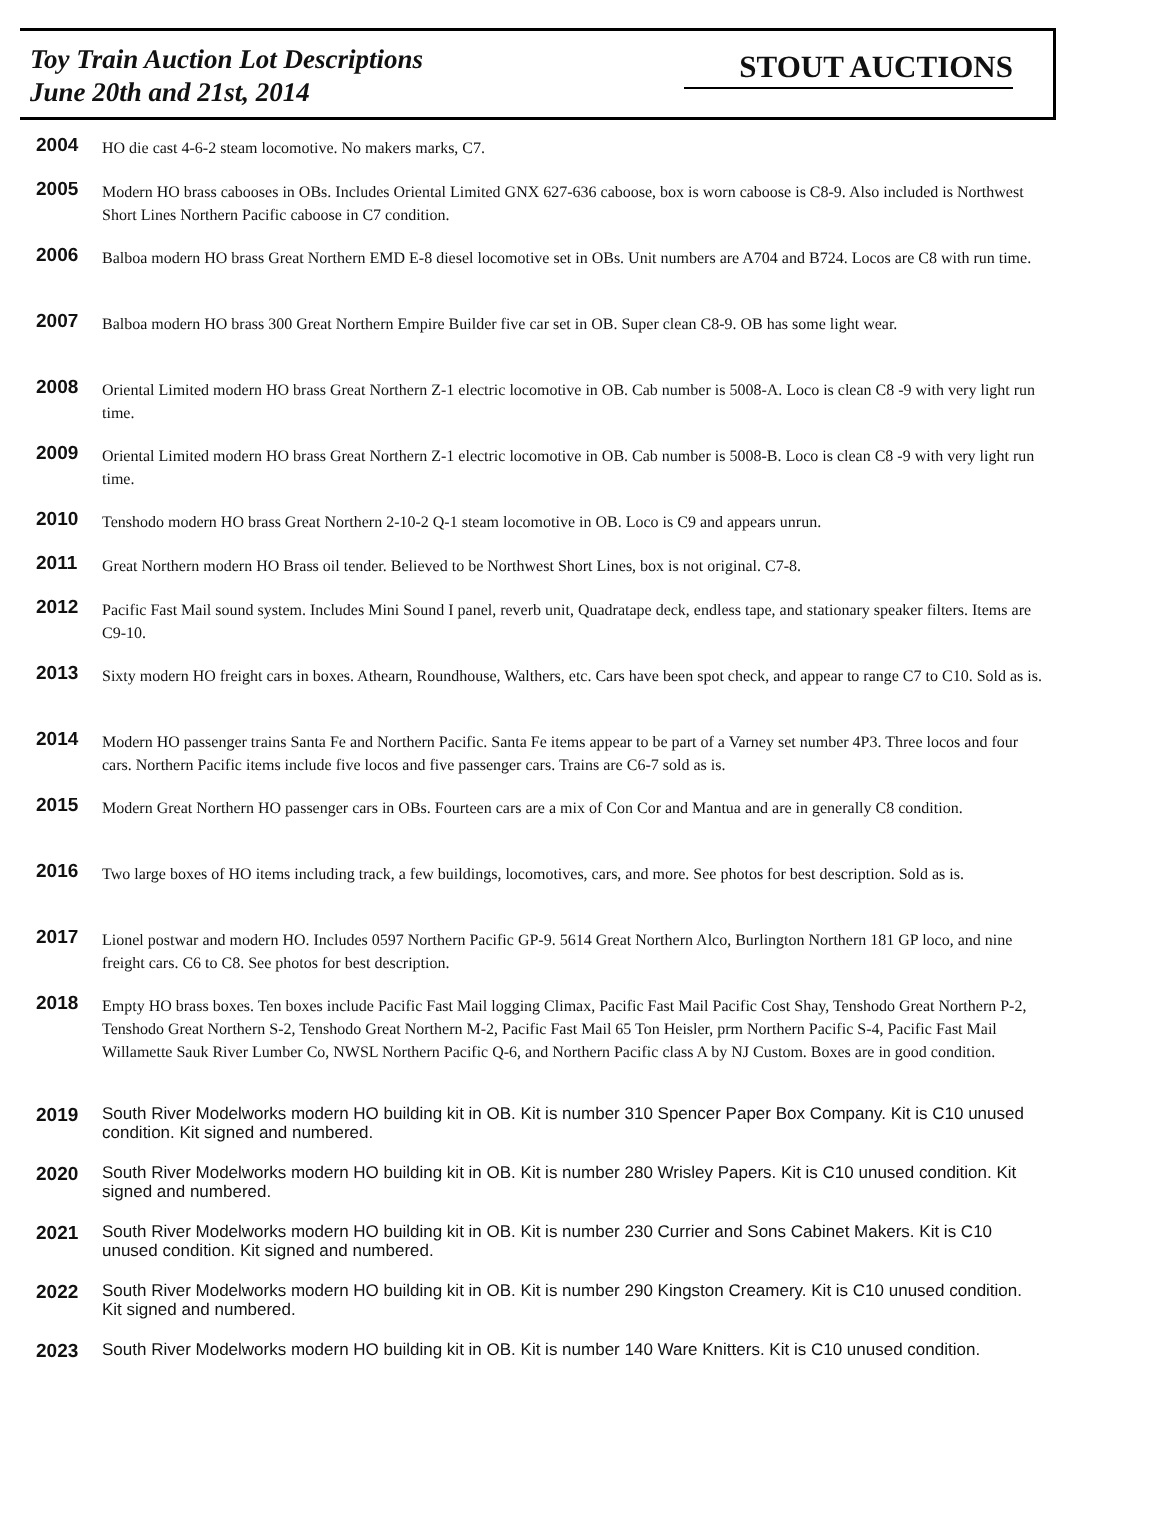Toy Train Auction Lot Descriptions
June 20th and 21st, 2014
STOUT AUCTIONS
2004
HO die cast 4-6-2 steam locomotive. No makers marks, C7.
2005
Modern HO brass cabooses in OBs. Includes Oriental Limited GNX 627-636 caboose, box is worn caboose is C8-9. Also included is Northwest Short Lines Northern Pacific caboose in C7 condition.
2006
Balboa modern HO brass Great Northern EMD E-8 diesel locomotive set in OBs. Unit numbers are A704 and B724. Locos are C8 with run time.
2007
Balboa modern HO brass 300 Great Northern Empire Builder five car set in OB. Super clean C8-9. OB has some light wear.
2008
Oriental Limited modern HO brass Great Northern Z-1 electric locomotive in OB. Cab number is 5008-A. Loco is clean C8 -9 with very light run time.
2009
Oriental Limited modern HO brass Great Northern Z-1 electric locomotive in OB. Cab number is 5008-B. Loco is clean C8 -9 with very light run time.
2010
Tenshodo modern HO brass Great Northern 2-10-2 Q-1 steam locomotive in OB. Loco is C9 and appears unrun.
2011
Great Northern modern HO Brass oil tender. Believed to be Northwest Short Lines, box is not original. C7-8.
2012
Pacific Fast Mail sound system. Includes Mini Sound I panel, reverb unit, Quadratape deck, endless tape, and stationary speaker filters. Items are C9-10.
2013
Sixty modern HO freight cars in boxes. Athearn, Roundhouse, Walthers, etc. Cars have been spot check, and appear to range C7 to C10. Sold as is.
2014
Modern HO passenger trains Santa Fe and Northern Pacific. Santa Fe items appear to be part of a Varney set number 4P3. Three locos and four cars. Northern Pacific items include five locos and five passenger cars. Trains are C6-7 sold as is.
2015
Modern Great Northern HO passenger cars in OBs. Fourteen cars are a mix of Con Cor and Mantua and are in generally C8 condition.
2016
Two large boxes of HO items including track, a few buildings, locomotives, cars, and more. See photos for best description. Sold as is.
2017
Lionel postwar and modern HO. Includes 0597 Northern Pacific GP-9. 5614 Great Northern Alco, Burlington Northern 181 GP loco, and nine freight cars. C6 to C8. See photos for best description.
2018
Empty HO brass boxes. Ten boxes include Pacific Fast Mail logging Climax, Pacific Fast Mail Pacific Cost Shay, Tenshodo Great Northern P-2, Tenshodo Great Northern S-2, Tenshodo Great Northern M-2, Pacific Fast Mail 65 Ton Heisler, prm Northern Pacific S-4, Pacific Fast Mail Willamette Sauk River Lumber Co, NWSL Northern Pacific Q-6, and Northern Pacific class A by NJ Custom. Boxes are in good condition.
2019
South River Modelworks modern HO building kit in OB. Kit is number 310 Spencer Paper Box Company. Kit is C10 unused condition. Kit signed and numbered.
2020
South River Modelworks modern HO building kit in OB. Kit is number 280 Wrisley Papers. Kit is C10 unused condition. Kit signed and numbered.
2021
South River Modelworks modern HO building kit in OB. Kit is number 230 Currier and Sons Cabinet Makers. Kit is C10 unused condition. Kit signed and numbered.
2022
South River Modelworks modern HO building kit in OB. Kit is number 290 Kingston Creamery. Kit is C10 unused condition. Kit signed and numbered.
2023
South River Modelworks modern HO building kit in OB. Kit is number 140 Ware Knitters. Kit is C10 unused condition.